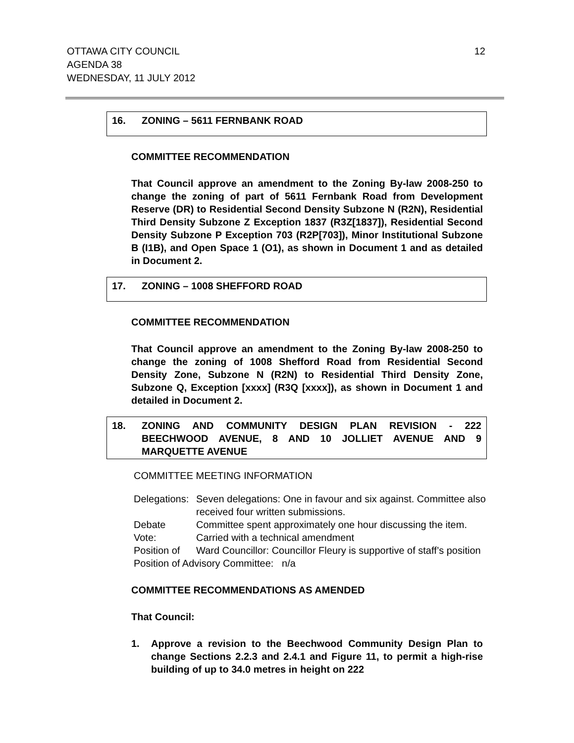OTTAWA CITY COUNCIL
AGENDA 38
WEDNESDAY, 11 JULY 2012
12
16. ZONING – 5611 FERNBANK ROAD
COMMITTEE RECOMMENDATION
That Council approve an amendment to the Zoning By-law 2008-250 to change the zoning of part of 5611 Fernbank Road from Development Reserve (DR) to Residential Second Density Subzone N (R2N), Residential Third Density Subzone Z Exception 1837 (R3Z[1837]), Residential Second Density Subzone P Exception 703 (R2P[703]), Minor Institutional Subzone B (I1B), and Open Space 1 (O1), as shown in Document 1 and as detailed in Document 2.
17. ZONING – 1008 SHEFFORD ROAD
COMMITTEE RECOMMENDATION
That Council approve an amendment to the Zoning By-law 2008-250 to change the zoning of 1008 Shefford Road from Residential Second Density Zone, Subzone N (R2N) to Residential Third Density Zone, Subzone Q, Exception [xxxx] (R3Q [xxxx]), as shown in Document 1 and detailed in Document 2.
18. ZONING AND COMMUNITY DESIGN PLAN REVISION - 222 BEECHWOOD AVENUE, 8 AND 10 JOLLIET AVENUE AND 9 MARQUETTE AVENUE
COMMITTEE MEETING INFORMATION
| Delegations: | Seven delegations: One in favour and six against. Committee also received four written submissions. |
| Debate | Committee spent approximately one hour discussing the item. |
| Vote: | Carried with a technical amendment |
| Position of | Ward Councillor: Councillor Fleury is supportive of staff’s position |
| Position of Advisory Committee: n/a | |
COMMITTEE RECOMMENDATIONS AS AMENDED
That Council:
1. Approve a revision to the Beechwood Community Design Plan to change Sections 2.2.3 and 2.4.1 and Figure 11, to permit a high-rise building of up to 34.0 metres in height on 222